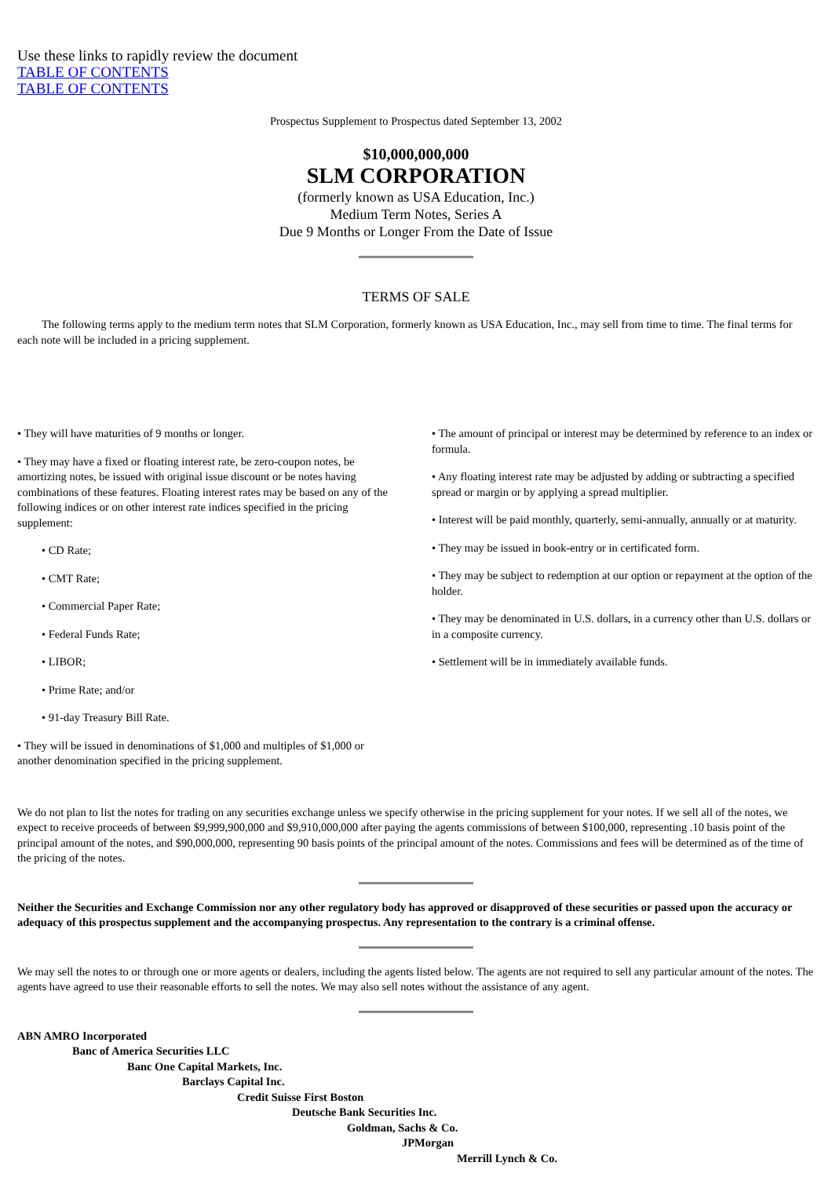Use these links to rapidly review the document
TABLE OF CONTENTS
TABLE OF CONTENTS
Prospectus Supplement to Prospectus dated September 13, 2002
$10,000,000,000
SLM CORPORATION
(formerly known as USA Education, Inc.)
Medium Term Notes, Series A
Due 9 Months or Longer From the Date of Issue
TERMS OF SALE
The following terms apply to the medium term notes that SLM Corporation, formerly known as USA Education, Inc., may sell from time to time. The final terms for each note will be included in a pricing supplement.
• They will have maturities of 9 months or longer.
• They may have a fixed or floating interest rate, be zero-coupon notes, be amortizing notes, be issued with original issue discount or be notes having combinations of these features. Floating interest rates may be based on any of the following indices or on other interest rate indices specified in the pricing supplement:
• CD Rate;
• CMT Rate;
• Commercial Paper Rate;
• Federal Funds Rate;
• LIBOR;
• Prime Rate; and/or
• 91-day Treasury Bill Rate.
• They will be issued in denominations of $1,000 and multiples of $1,000 or another denomination specified in the pricing supplement.
• The amount of principal or interest may be determined by reference to an index or formula.
• Any floating interest rate may be adjusted by adding or subtracting a specified spread or margin or by applying a spread multiplier.
• Interest will be paid monthly, quarterly, semi-annually, annually or at maturity.
• They may be issued in book-entry or in certificated form.
• They may be subject to redemption at our option or repayment at the option of the holder.
• They may be denominated in U.S. dollars, in a currency other than U.S. dollars or in a composite currency.
• Settlement will be in immediately available funds.
We do not plan to list the notes for trading on any securities exchange unless we specify otherwise in the pricing supplement for your notes. If we sell all of the notes, we expect to receive proceeds of between $9,999,900,000 and $9,910,000,000 after paying the agents commissions of between $100,000, representing .10 basis point of the principal amount of the notes, and $90,000,000, representing 90 basis points of the principal amount of the notes. Commissions and fees will be determined as of the time of the pricing of the notes.
Neither the Securities and Exchange Commission nor any other regulatory body has approved or disapproved of these securities or passed upon the accuracy or adequacy of this prospectus supplement and the accompanying prospectus. Any representation to the contrary is a criminal offense.
We may sell the notes to or through one or more agents or dealers, including the agents listed below. The agents are not required to sell any particular amount of the notes. The agents have agreed to use their reasonable efforts to sell the notes. We may also sell notes without the assistance of any agent.
ABN AMRO Incorporated
Banc of America Securities LLC
Banc One Capital Markets, Inc.
Barclays Capital Inc.
Credit Suisse First Boston
Deutsche Bank Securities Inc.
Goldman, Sachs & Co.
JPMorgan
Merrill Lynch & Co.